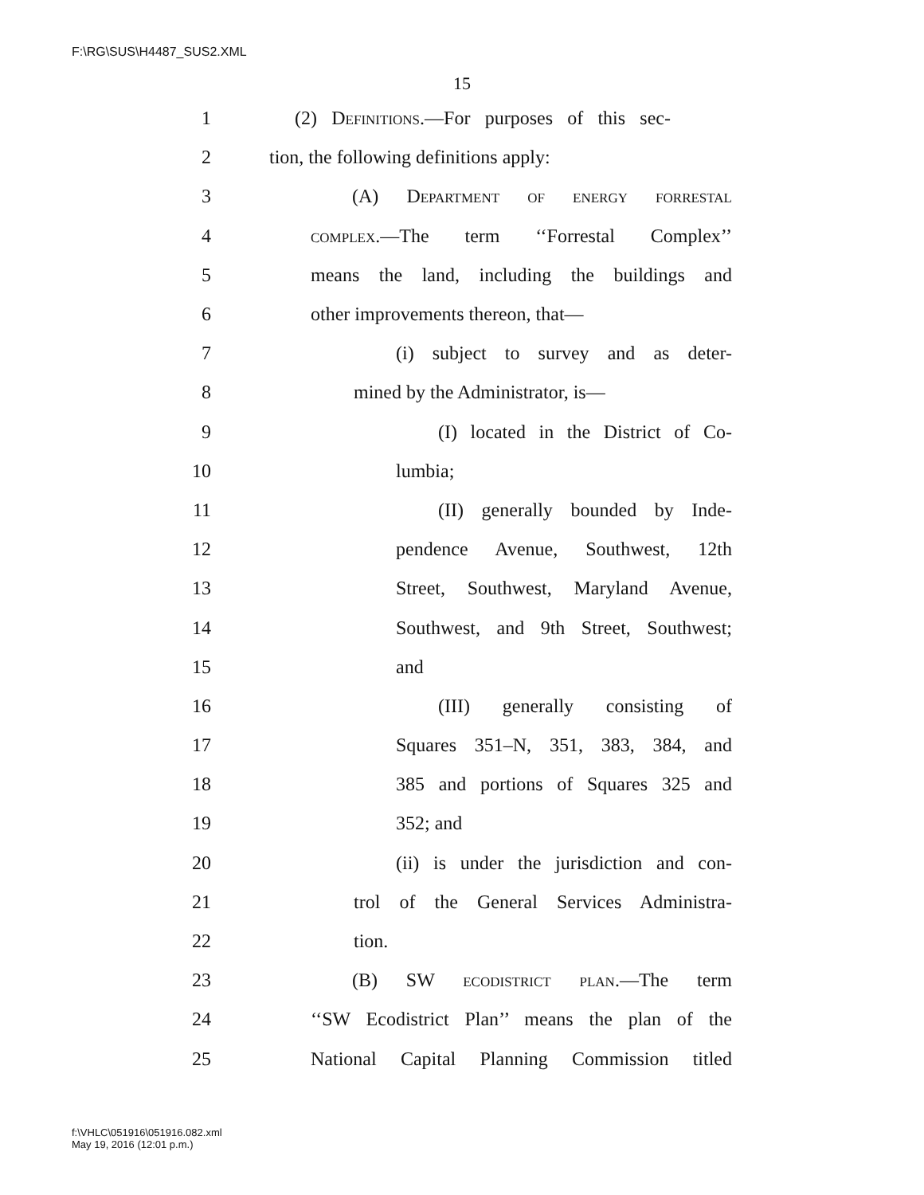F:\RG\SUS\H4487_SUS2.XML
15
1 (2) Definitions.—For purposes of this sec-
2 tion, the following definitions apply:
3 (A) Department of energy forrestal
4 complex.—The term ‘‘Forrestal Complex’’
5 means the land, including the buildings and
6 other improvements thereon, that—
7 (i) subject to survey and as deter-
8 mined by the Administrator, is—
9 (I) located in the District of Co-
10 lumbia;
11 (II) generally bounded by Inde-
12 pendence Avenue, Southwest, 12th
13 Street, Southwest, Maryland Avenue,
14 Southwest, and 9th Street, Southwest;
15 and
16 (III) generally consisting of
17 Squares 351–N, 351, 383, 384, and
18 385 and portions of Squares 325 and
19 352; and
20 (ii) is under the jurisdiction and con-
21 trol of the General Services Administra-
22 tion.
23 (B) SW ecodistrict plan.—The term
24 ‘‘SW Ecodistrict Plan’’ means the plan of the
25 National Capital Planning Commission titled
f:\VHLC\051916\051916.082.xml
May 19, 2016 (12:01 p.m.)